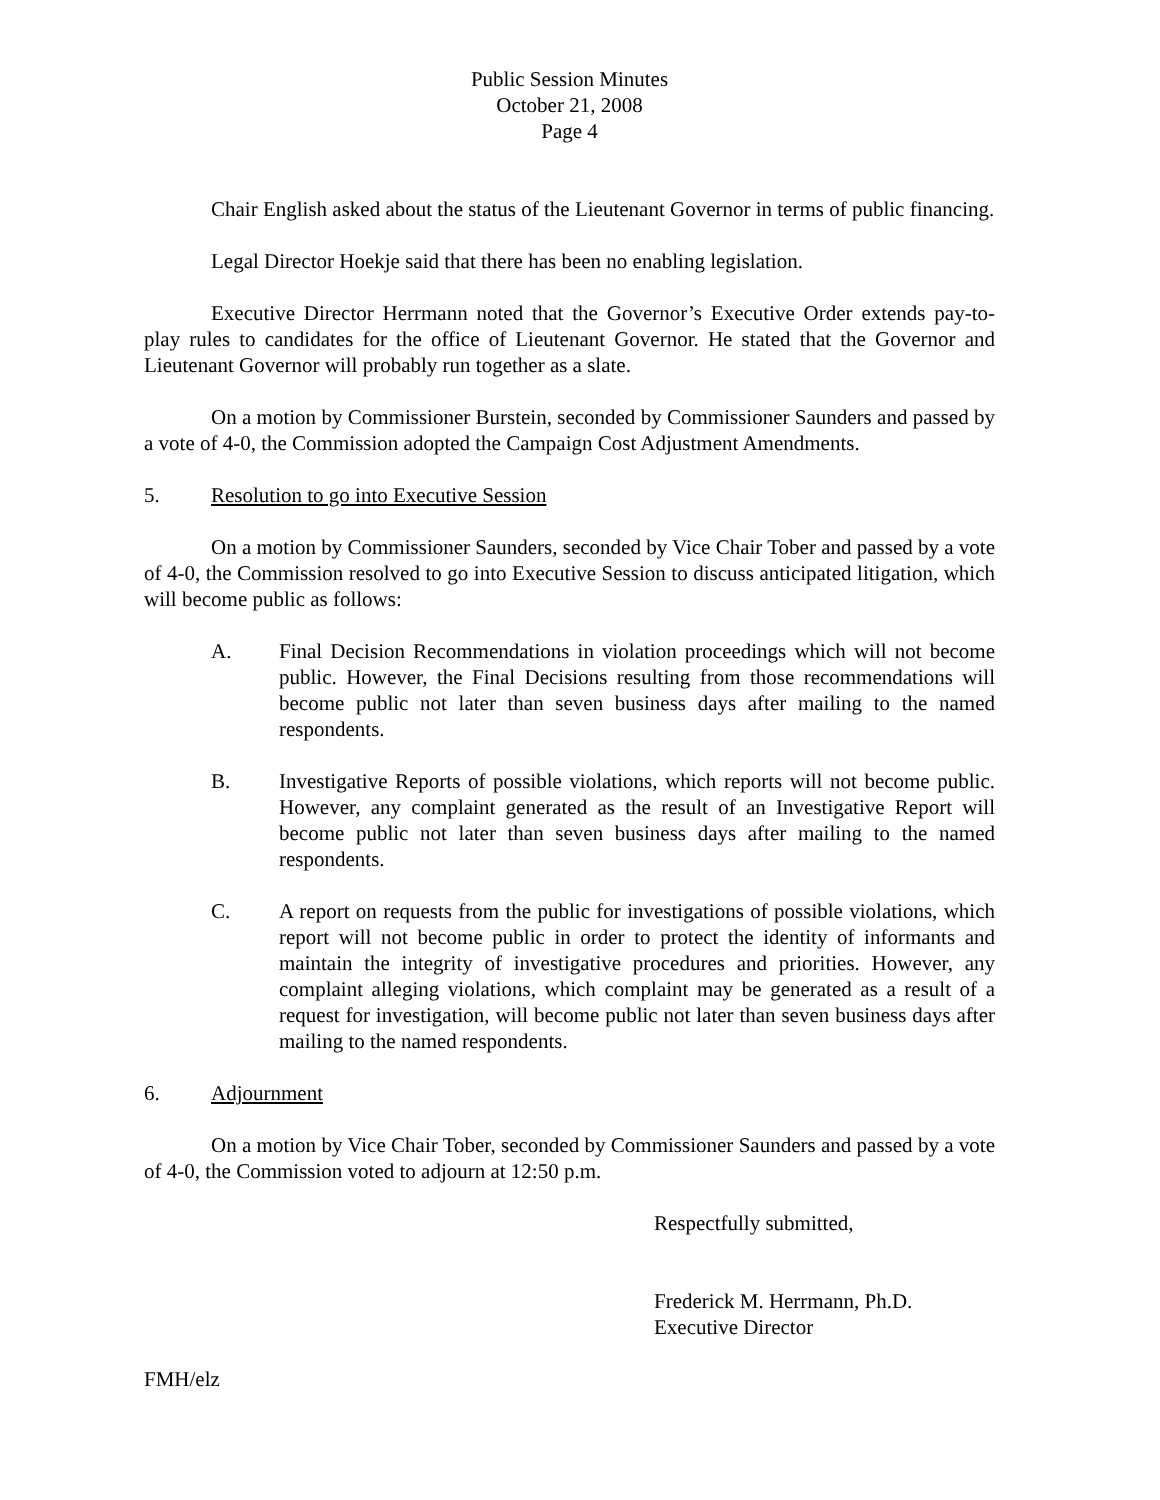Public Session Minutes
October 21, 2008
Page 4
Chair English asked about the status of the Lieutenant Governor in terms of public financing.
Legal Director Hoekje said that there has been no enabling legislation.
Executive Director Herrmann noted that the Governor’s Executive Order extends pay-to-play rules to candidates for the office of Lieutenant Governor. He stated that the Governor and Lieutenant Governor will probably run together as a slate.
On a motion by Commissioner Burstein, seconded by Commissioner Saunders and passed by a vote of 4-0, the Commission adopted the Campaign Cost Adjustment Amendments.
5. Resolution to go into Executive Session
On a motion by Commissioner Saunders, seconded by Vice Chair Tober and passed by a vote of 4-0, the Commission resolved to go into Executive Session to discuss anticipated litigation, which will become public as follows:
A. Final Decision Recommendations in violation proceedings which will not become public. However, the Final Decisions resulting from those recommendations will become public not later than seven business days after mailing to the named respondents.
B. Investigative Reports of possible violations, which reports will not become public. However, any complaint generated as the result of an Investigative Report will become public not later than seven business days after mailing to the named respondents.
C. A report on requests from the public for investigations of possible violations, which report will not become public in order to protect the identity of informants and maintain the integrity of investigative procedures and priorities. However, any complaint alleging violations, which complaint may be generated as a result of a request for investigation, will become public not later than seven business days after mailing to the named respondents.
6. Adjournment
On a motion by Vice Chair Tober, seconded by Commissioner Saunders and passed by a vote of 4-0, the Commission voted to adjourn at 12:50 p.m.
Respectfully submitted,
Frederick M. Herrmann, Ph.D.
Executive Director
FMH/elz